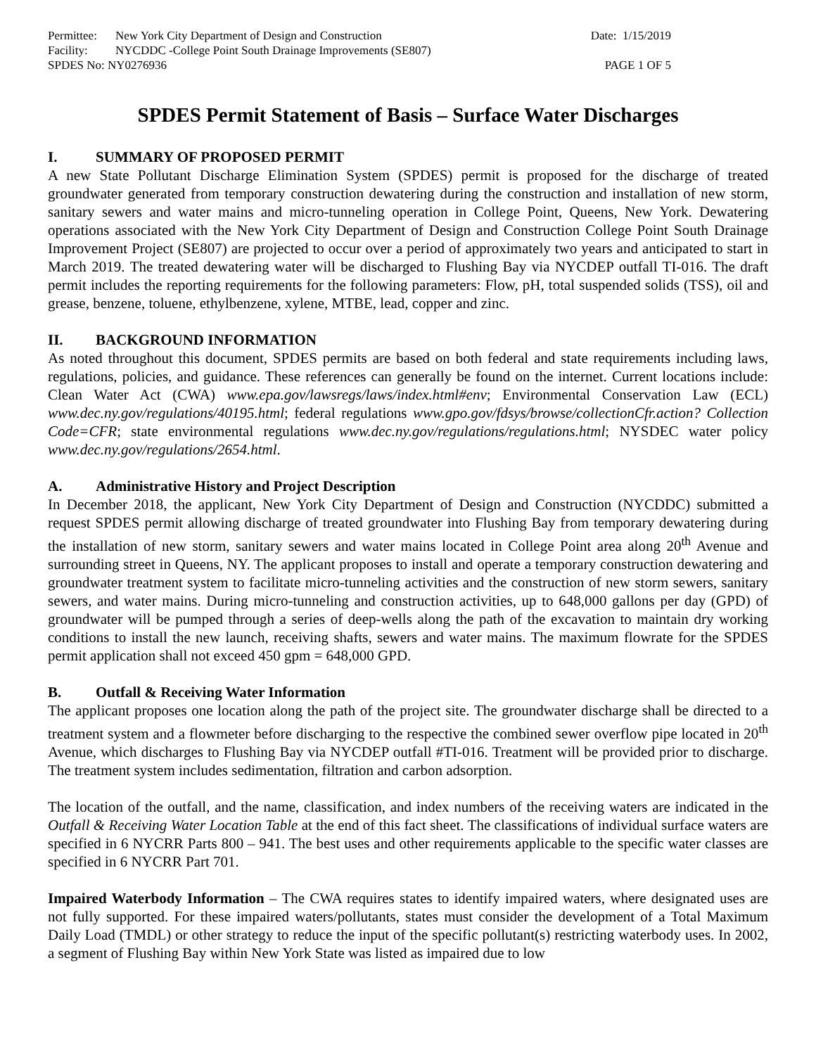Permittee: New York City Department of Design and Construction
Date: 1/15/2019
Facility: NYCDDC -College Point South Drainage Improvements (SE807)
SPDES No: NY0276936 PAGE 1 OF 5
SPDES Permit Statement of Basis – Surface Water Discharges
I. SUMMARY OF PROPOSED PERMIT
A new State Pollutant Discharge Elimination System (SPDES) permit is proposed for the discharge of treated groundwater generated from temporary construction dewatering during the construction and installation of new storm, sanitary sewers and water mains and micro-tunneling operation in College Point, Queens, New York. Dewatering operations associated with the New York City Department of Design and Construction College Point South Drainage Improvement Project (SE807) are projected to occur over a period of approximately two years and anticipated to start in March 2019. The treated dewatering water will be discharged to Flushing Bay via NYCDEP outfall TI-016. The draft permit includes the reporting requirements for the following parameters: Flow, pH, total suspended solids (TSS), oil and grease, benzene, toluene, ethylbenzene, xylene, MTBE, lead, copper and zinc.
II. BACKGROUND INFORMATION
As noted throughout this document, SPDES permits are based on both federal and state requirements including laws, regulations, policies, and guidance. These references can generally be found on the internet. Current locations include: Clean Water Act (CWA) www.epa.gov/lawsregs/laws/index.html#env; Environmental Conservation Law (ECL) www.dec.ny.gov/regulations/40195.html; federal regulations www.gpo.gov/fdsys/browse/collectionCfr.action? Collection Code=CFR; state environmental regulations www.dec.ny.gov/regulations/regulations.html; NYSDEC water policy www.dec.ny.gov/regulations/2654.html.
A. Administrative History and Project Description
In December 2018, the applicant, New York City Department of Design and Construction (NYCDDC) submitted a request SPDES permit allowing discharge of treated groundwater into Flushing Bay from temporary dewatering during the installation of new storm, sanitary sewers and water mains located in College Point area along 20<sup>th</sup> Avenue and surrounding street in Queens, NY. The applicant proposes to install and operate a temporary construction dewatering and groundwater treatment system to facilitate micro-tunneling activities and the construction of new storm sewers, sanitary sewers, and water mains. During micro-tunneling and construction activities, up to 648,000 gallons per day (GPD) of groundwater will be pumped through a series of deep-wells along the path of the excavation to maintain dry working conditions to install the new launch, receiving shafts, sewers and water mains. The maximum flowrate for the SPDES permit application shall not exceed 450 gpm = 648,000 GPD.
B. Outfall & Receiving Water Information
The applicant proposes one location along the path of the project site. The groundwater discharge shall be directed to a treatment system and a flowmeter before discharging to the respective the combined sewer overflow pipe located in 20<sup>th</sup> Avenue, which discharges to Flushing Bay via NYCDEP outfall #TI-016. Treatment will be provided prior to discharge. The treatment system includes sedimentation, filtration and carbon adsorption.
The location of the outfall, and the name, classification, and index numbers of the receiving waters are indicated in the Outfall & Receiving Water Location Table at the end of this fact sheet. The classifications of individual surface waters are specified in 6 NYCRR Parts 800 – 941. The best uses and other requirements applicable to the specific water classes are specified in 6 NYCRR Part 701.
Impaired Waterbody Information – The CWA requires states to identify impaired waters, where designated uses are not fully supported. For these impaired waters/pollutants, states must consider the development of a Total Maximum Daily Load (TMDL) or other strategy to reduce the input of the specific pollutant(s) restricting waterbody uses. In 2002, a segment of Flushing Bay within New York State was listed as impaired due to low